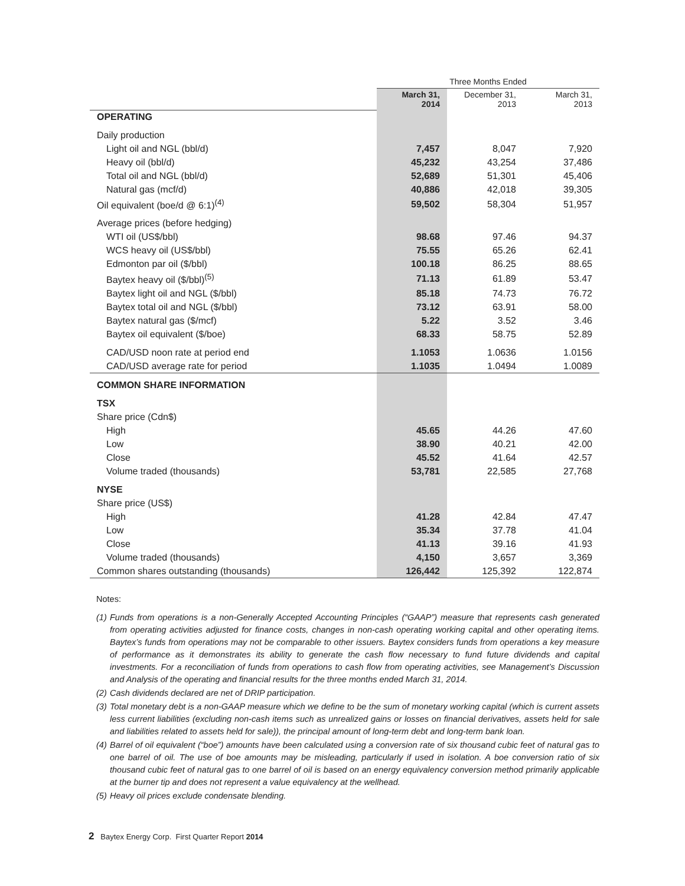| | Three Months Ended | | |
| | March 31, 2014 | December 31, 2013 | March 31, 2013 |
| OPERATING | | | |
| Daily production | | | |
| Light oil and NGL (bbl/d) | 7,457 | 8,047 | 7,920 |
| Heavy oil (bbl/d) | 45,232 | 43,254 | 37,486 |
| Total oil and NGL (bbl/d) | 52,689 | 51,301 | 45,406 |
| Natural gas (mcf/d) | 40,886 | 42,018 | 39,305 |
| Oil equivalent (boe/d @ 6:1)<sup>(4)</sup> | 59,502 | 58,304 | 51,957 |
| Average prices (before hedging) | | | |
| WTI oil (US$/bbl) | 98.68 | 97.46 | 94.37 |
| WCS heavy oil (US$/bbl) | 75.55 | 65.26 | 62.41 |
| Edmonton par oil ($/bbl) | 100.18 | 86.25 | 88.65 |
| Baytex heavy oil ($/bbl)<sup>(5)</sup> | 71.13 | 61.89 | 53.47 |
| Baytex light oil and NGL ($/bbl) | 85.18 | 74.73 | 76.72 |
| Baytex total oil and NGL ($/bbl) | 73.12 | 63.91 | 58.00 |
| Baytex natural gas ($/mcf) | 5.22 | 3.52 | 3.46 |
| Baytex oil equivalent ($/boe) | 68.33 | 58.75 | 52.89 |
| CAD/USD noon rate at period end | 1.1053 | 1.0636 | 1.0156 |
| CAD/USD average rate for period | 1.1035 | 1.0494 | 1.0089 |
| COMMON SHARE INFORMATION | | | |
| TSX | | | |
| Share price (Cdn$) | | | |
| High | 45.65 | 44.26 | 47.60 |
| Low | 38.90 | 40.21 | 42.00 |
| Close | 45.52 | 41.64 | 42.57 |
| Volume traded (thousands) | 53,781 | 22,585 | 27,768 |
| NYSE | | | |
| Share price (US$) | | | |
| High | 41.28 | 42.84 | 47.47 |
| Low | 35.34 | 37.78 | 41.04 |
| Close | 41.13 | 39.16 | 41.93 |
| Volume traded (thousands) | 4,150 | 3,657 | 3,369 |
| Common shares outstanding (thousands) | 126,442 | 125,392 | 122,874 |
Notes:
(1) Funds from operations is a non-Generally Accepted Accounting Principles (“GAAP”) measure that represents cash generated from operating activities adjusted for finance costs, changes in non-cash operating working capital and other operating items. Baytex’s funds from operations may not be comparable to other issuers. Baytex considers funds from operations a key measure of performance as it demonstrates its ability to generate the cash flow necessary to fund future dividends and capital investments. For a reconciliation of funds from operations to cash flow from operating activities, see Management’s Discussion and Analysis of the operating and financial results for the three months ended March 31, 2014.
(2) Cash dividends declared are net of DRIP participation.
(3) Total monetary debt is a non-GAAP measure which we define to be the sum of monetary working capital (which is current assets less current liabilities (excluding non-cash items such as unrealized gains or losses on financial derivatives, assets held for sale and liabilities related to assets held for sale)), the principal amount of long-term debt and long-term bank loan.
(4) Barrel of oil equivalent (“boe”) amounts have been calculated using a conversion rate of six thousand cubic feet of natural gas to one barrel of oil. The use of boe amounts may be misleading, particularly if used in isolation. A boe conversion ratio of six thousand cubic feet of natural gas to one barrel of oil is based on an energy equivalency conversion method primarily applicable at the burner tip and does not represent a value equivalency at the wellhead.
(5) Heavy oil prices exclude condensate blending.
2 Baytex Energy Corp. First Quarter Report 2014